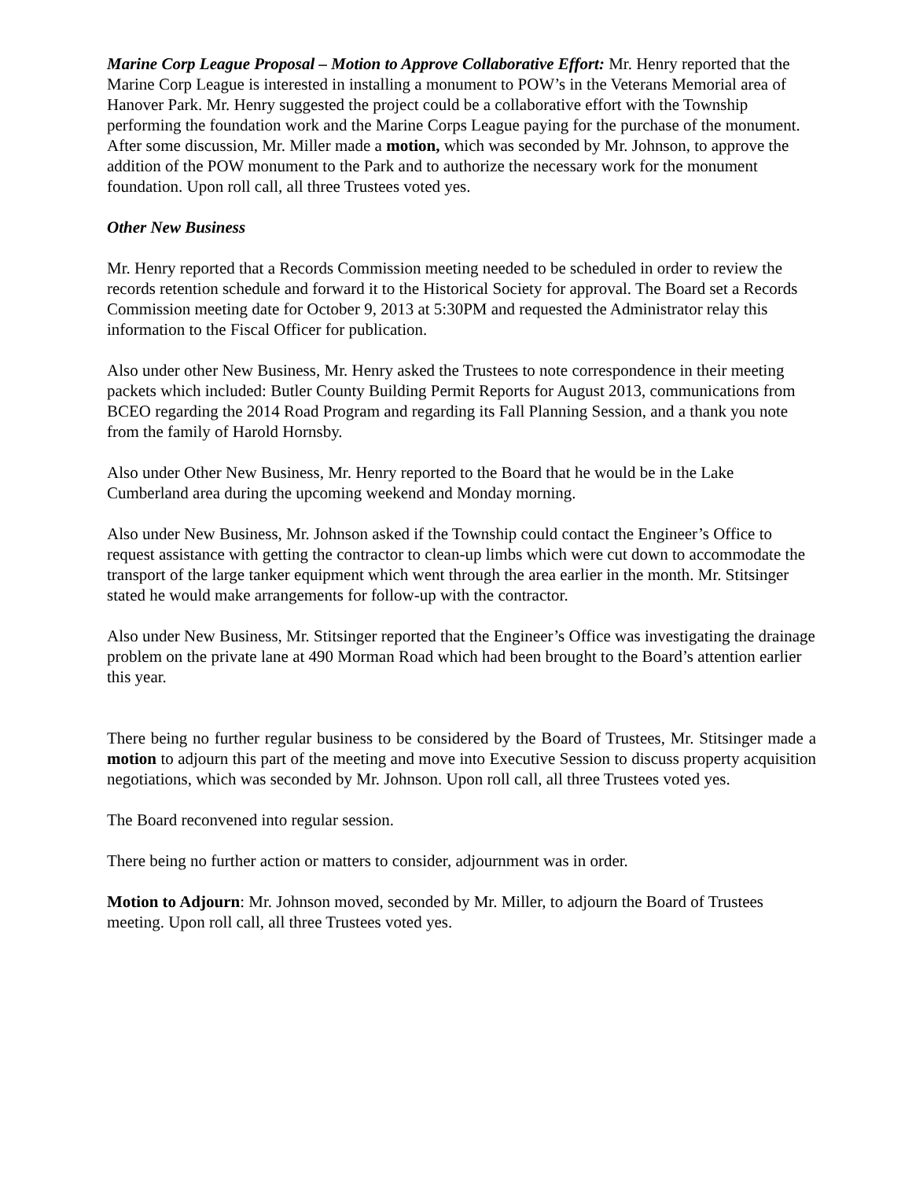Marine Corp League Proposal – Motion to Approve Collaborative Effort: Mr. Henry reported that the Marine Corp League is interested in installing a monument to POW’s in the Veterans Memorial area of Hanover Park. Mr. Henry suggested the project could be a collaborative effort with the Township performing the foundation work and the Marine Corps League paying for the purchase of the monument. After some discussion, Mr. Miller made a motion, which was seconded by Mr. Johnson, to approve the addition of the POW monument to the Park and to authorize the necessary work for the monument foundation. Upon roll call, all three Trustees voted yes.
Other New Business
Mr. Henry reported that a Records Commission meeting needed to be scheduled in order to review the records retention schedule and forward it to the Historical Society for approval. The Board set a Records Commission meeting date for October 9, 2013 at 5:30PM and requested the Administrator relay this information to the Fiscal Officer for publication.
Also under other New Business, Mr. Henry asked the Trustees to note correspondence in their meeting packets which included: Butler County Building Permit Reports for August 2013, communications from BCEO regarding the 2014 Road Program and regarding its Fall Planning Session, and a thank you note from the family of Harold Hornsby.
Also under Other New Business, Mr. Henry reported to the Board that he would be in the Lake Cumberland area during the upcoming weekend and Monday morning.
Also under New Business, Mr. Johnson asked if the Township could contact the Engineer’s Office to request assistance with getting the contractor to clean-up limbs which were cut down to accommodate the transport of the large tanker equipment which went through the area earlier in the month. Mr. Stitsinger stated he would make arrangements for follow-up with the contractor.
Also under New Business, Mr. Stitsinger reported that the Engineer’s Office was investigating the drainage problem on the private lane at 490 Morman Road which had been brought to the Board’s attention earlier this year.
There being no further regular business to be considered by the Board of Trustees, Mr. Stitsinger made a motion to adjourn this part of the meeting and move into Executive Session to discuss property acquisition negotiations, which was seconded by Mr. Johnson. Upon roll call, all three Trustees voted yes.
The Board reconvened into regular session.
There being no further action or matters to consider, adjournment was in order.
Motion to Adjourn: Mr. Johnson moved, seconded by Mr. Miller, to adjourn the Board of Trustees meeting. Upon roll call, all three Trustees voted yes.